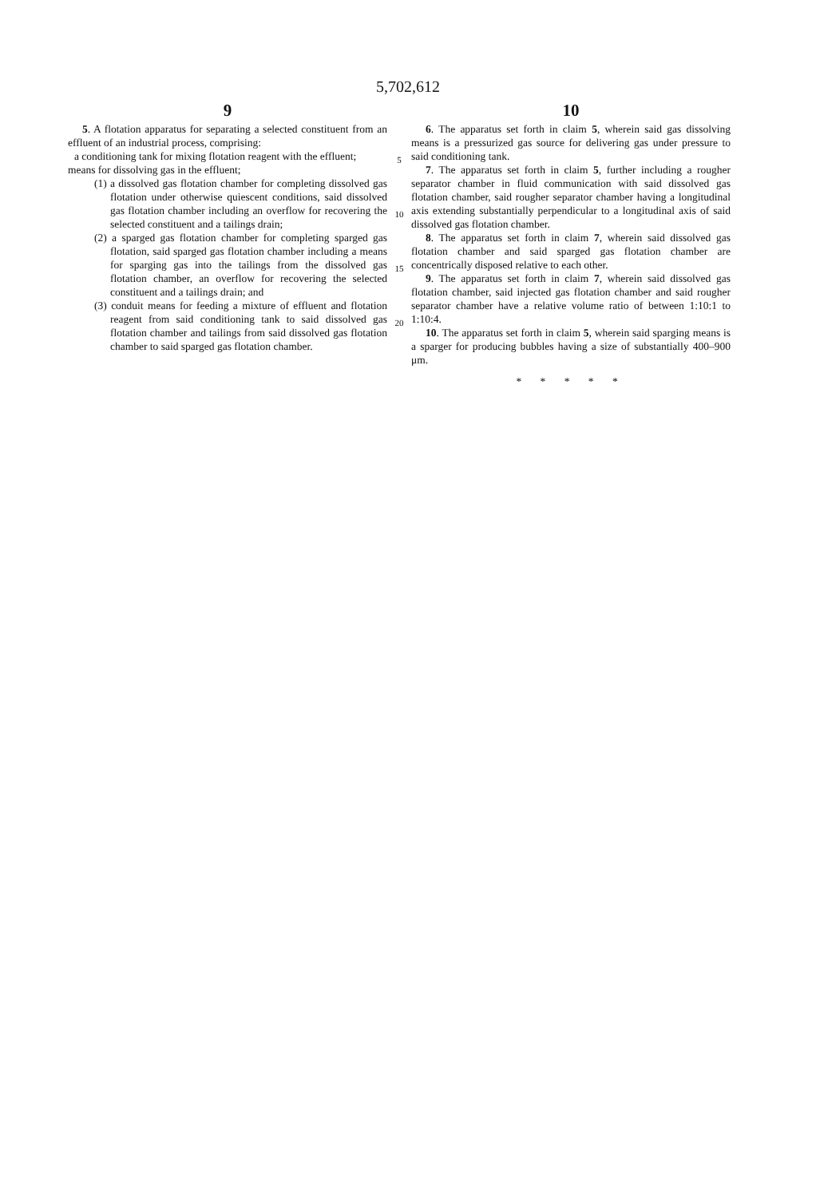5,702,612
9
5. A flotation apparatus for separating a selected constituent from an effluent of an industrial process, comprising:
a conditioning tank for mixing flotation reagent with the effluent;
means for dissolving gas in the effluent;
(1) a dissolved gas flotation chamber for completing dissolved gas flotation under otherwise quiescent conditions, said dissolved gas flotation chamber including an overflow for recovering the selected constituent and a tailings drain;
(2) a sparged gas flotation chamber for completing sparged gas flotation, said sparged gas flotation chamber including a means for sparging gas into the tailings from the dissolved gas flotation chamber, an overflow for recovering the selected constituent and a tailings drain; and
(3) conduit means for feeding a mixture of effluent and flotation reagent from said conditioning tank to said dissolved gas flotation chamber and tailings from said dissolved gas flotation chamber to said sparged gas flotation chamber.
5
10
15
20
10
6. The apparatus set forth in claim 5, wherein said gas dissolving means is a pressurized gas source for delivering gas under pressure to said conditioning tank.
7. The apparatus set forth in claim 5, further including a rougher separator chamber in fluid communication with said dissolved gas flotation chamber, said rougher separator chamber having a longitudinal axis extending substantially perpendicular to a longitudinal axis of said dissolved gas flotation chamber.
8. The apparatus set forth in claim 7, wherein said dissolved gas flotation chamber and said sparged gas flotation chamber are concentrically disposed relative to each other.
9. The apparatus set forth in claim 7, wherein said dissolved gas flotation chamber, said injected gas flotation chamber and said rougher separator chamber have a relative volume ratio of between 1:10:1 to 1:10:4.
10. The apparatus set forth in claim 5, wherein said sparging means is a sparger for producing bubbles having a size of substantially 400–900 μm.
* * * * *